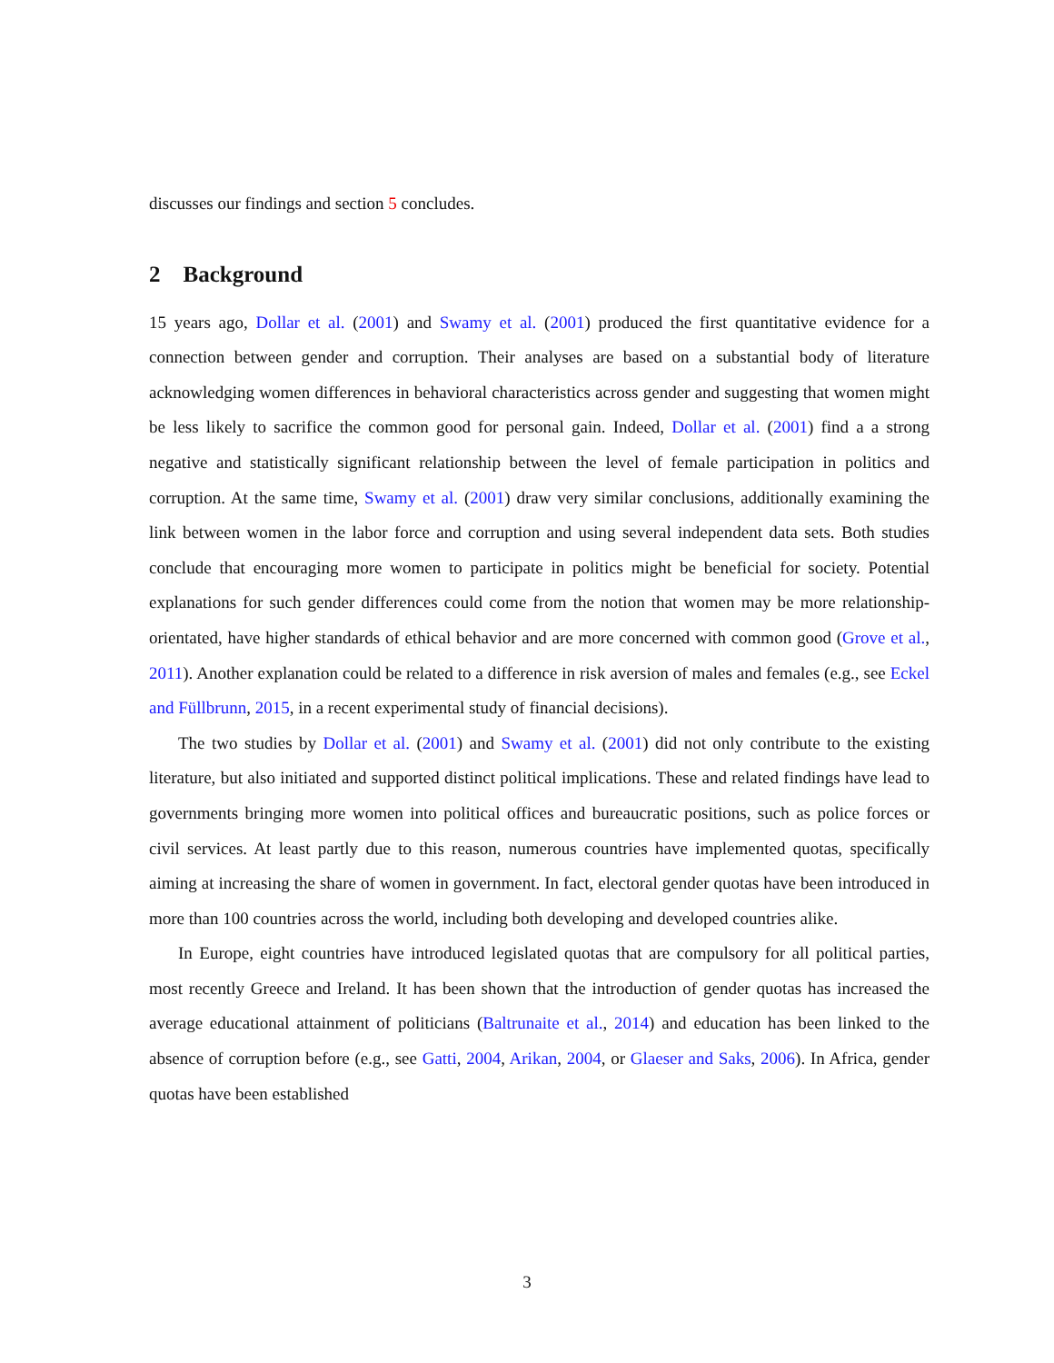discusses our findings and section 5 concludes.
2 Background
15 years ago, Dollar et al. (2001) and Swamy et al. (2001) produced the first quantitative evidence for a connection between gender and corruption. Their analyses are based on a substantial body of literature acknowledging women differences in behavioral characteristics across gender and suggesting that women might be less likely to sacrifice the common good for personal gain. Indeed, Dollar et al. (2001) find a a strong negative and statistically significant relationship between the level of female participation in politics and corruption. At the same time, Swamy et al. (2001) draw very similar conclusions, additionally examining the link between women in the labor force and corruption and using several independent data sets. Both studies conclude that encouraging more women to participate in politics might be beneficial for society. Potential explanations for such gender differences could come from the notion that women may be more relationship-orientated, have higher standards of ethical behavior and are more concerned with common good (Grove et al., 2011). Another explanation could be related to a difference in risk aversion of males and females (e.g., see Eckel and Füllbrunn, 2015, in a recent experimental study of financial decisions).
The two studies by Dollar et al. (2001) and Swamy et al. (2001) did not only contribute to the existing literature, but also initiated and supported distinct political implications. These and related findings have lead to governments bringing more women into political offices and bureaucratic positions, such as police forces or civil services. At least partly due to this reason, numerous countries have implemented quotas, specifically aiming at increasing the share of women in government. In fact, electoral gender quotas have been introduced in more than 100 countries across the world, including both developing and developed countries alike.
In Europe, eight countries have introduced legislated quotas that are compulsory for all political parties, most recently Greece and Ireland. It has been shown that the introduction of gender quotas has increased the average educational attainment of politicians (Baltrunaite et al., 2014) and education has been linked to the absence of corruption before (e.g., see Gatti, 2004, Arikan, 2004, or Glaeser and Saks, 2006). In Africa, gender quotas have been established
3